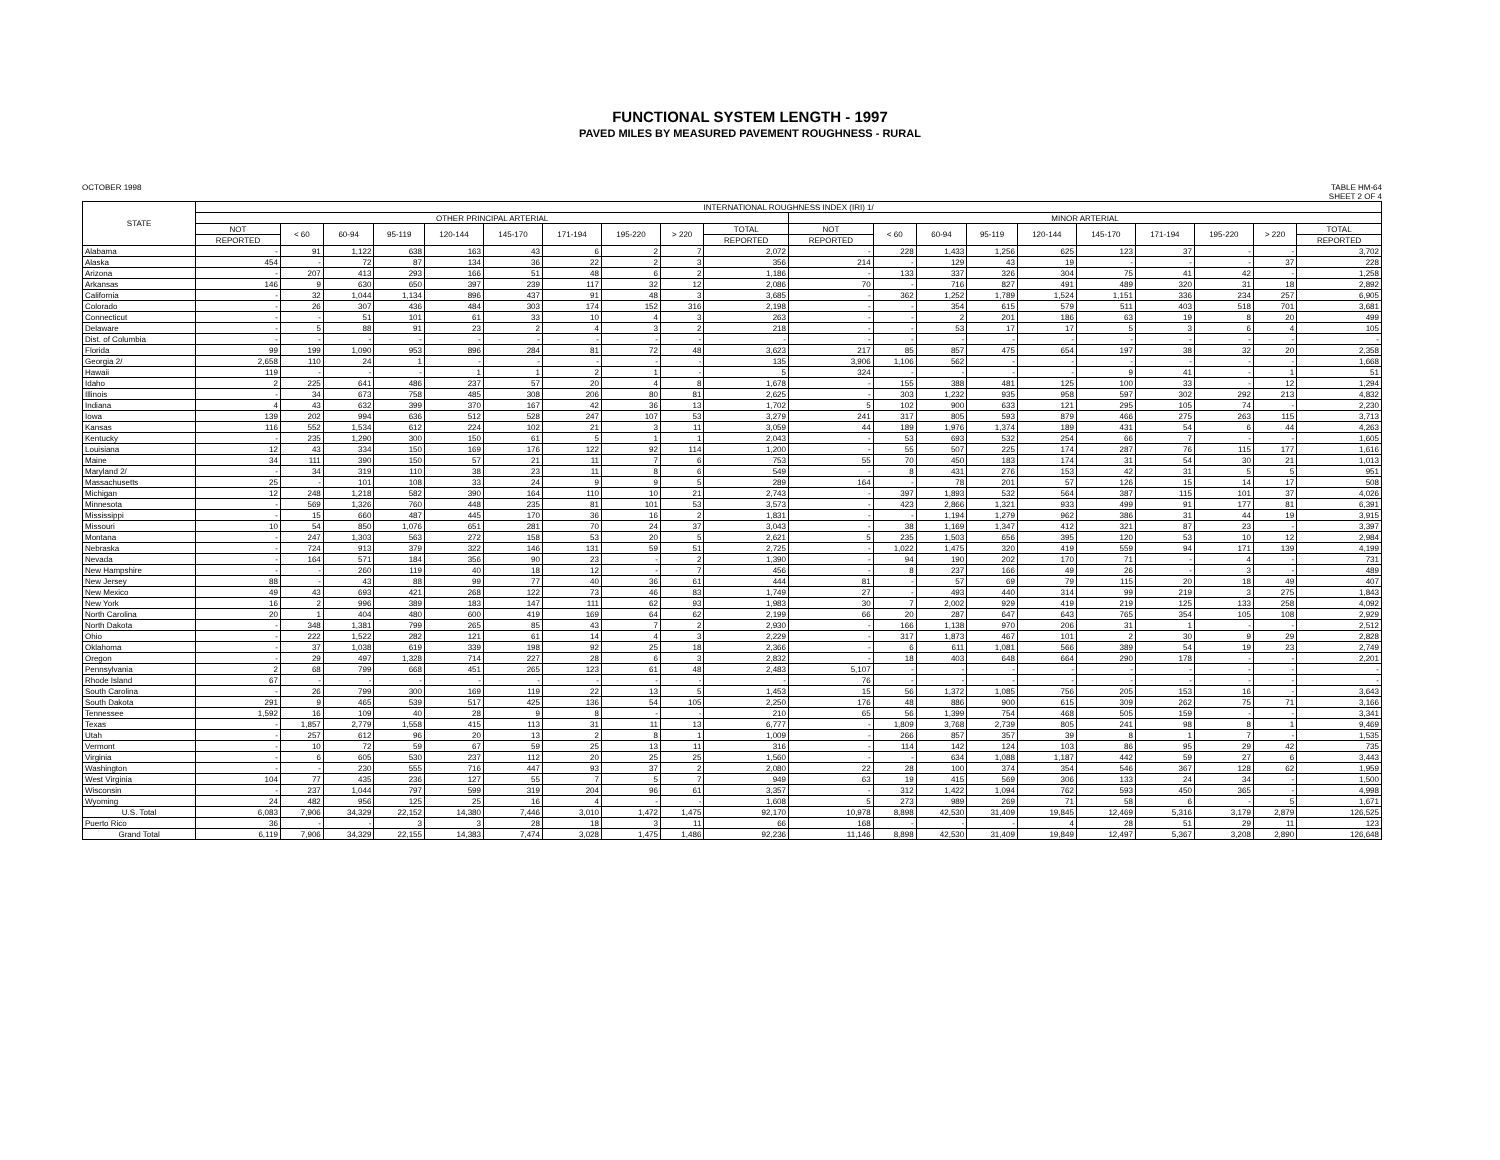FUNCTIONAL SYSTEM LENGTH - 1997
PAVED MILES BY MEASURED PAVEMENT ROUGHNESS - RURAL
OCTOBER 1998 TABLE HM-64
SHEET 2 OF 4
| STATE | INTERNATIONAL ROUGHNESS INDEX (IRI) 1/ | | | | | | | | | | | | | | | | | | | |
| --- | --- | --- | --- | --- | --- | --- | --- | --- | --- | --- | --- | --- | --- | --- | --- | --- | --- | --- | --- | --- |
| | OTHER PRINCIPAL ARTERIAL | | | | | | | | | | MINOR ARTERIAL | | | | | | | | | |
| | NOT | < 60 | 60-94 | 95-119 | 120-144 | 145-170 | 171-194 | 195-220 | > 220 | TOTAL | NOT | < 60 | 60-94 | 95-119 | 120-144 | 145-170 | 171-194 | 195-220 | > 220 | TOTAL |
| | REPORTED | | | | | | | | | REPORTED | REPORTED | | | | | | | | | REPORTED |
| Alabama | - | 91 | 1,122 | 638 | 163 | 43 | 6 | 2 | 7 | 2,072 | - | 228 | 1,433 | 1,256 | 625 | 123 | 37 | - | - | 3,702 |
| Alaska | 454 | - | 72 | 87 | 134 | 36 | 22 | 2 | 3 | 356 | 214 | - | 129 | 43 | 19 | - | - | - | 37 | 228 |
| Arizona | - | 207 | 413 | 293 | 166 | 51 | 48 | 6 | 2 | 1,186 | - | 133 | 337 | 326 | 304 | 75 | 41 | 42 | - | 1,258 |
| Arkansas | 146 | 9 | 630 | 650 | 397 | 239 | 117 | 32 | 12 | 2,086 | 70 | - | 716 | 827 | 491 | 489 | 320 | 31 | 18 | 2,892 |
| California | - | 32 | 1,044 | 1,134 | 896 | 437 | 91 | 48 | 3 | 3,685 | - | 362 | 1,252 | 1,789 | 1,524 | 1,151 | 336 | 234 | 257 | 6,905 |
| Colorado | - | 26 | 307 | 436 | 484 | 303 | 174 | 152 | 316 | 2,198 | - | - | 354 | 615 | 579 | 511 | 403 | 518 | 701 | 3,681 |
| Connecticut | - | - | 51 | 101 | 61 | 33 | 10 | 4 | 3 | 263 | - | - | 2 | 201 | 186 | 63 | 19 | 8 | 20 | 499 |
| Delaware | - | 5 | 88 | 91 | 23 | 2 | 4 | 3 | 2 | 218 | - | - | 53 | 17 | 17 | 5 | 3 | 6 | 4 | 105 |
| Dist. of Columbia | - | - | - | - | - | - | - | - | - | - | - | - | - | - | - | - | - | - | - | - |
| Florida | 99 | 199 | 1,090 | 953 | 896 | 284 | 81 | 72 | 48 | 3,623 | 217 | 85 | 857 | 475 | 654 | 197 | 38 | 32 | 20 | 2,358 |
| Georgia 2/ | 2,658 | 110 | 24 | 1 | - | - | - | - | - | 135 | 3,906 | 1,106 | 562 | - | - | - | - | - | - | 1,668 |
| Hawaii | 119 | - | - | - | 1 | 1 | 2 | 1 | - | 5 | 324 | - | - | - | - | 9 | 41 | - | 1 | 51 |
| Idaho | 2 | 225 | 641 | 486 | 237 | 57 | 20 | 4 | 8 | 1,678 | - | 155 | 388 | 481 | 125 | 100 | 33 | - | 12 | 1,294 |
| Illinois | - | 34 | 673 | 758 | 485 | 308 | 206 | 80 | 81 | 2,625 | - | 303 | 1,232 | 935 | 958 | 597 | 302 | 292 | 213 | 4,832 |
| Indiana | 4 | 43 | 632 | 399 | 370 | 167 | 42 | 36 | 13 | 1,702 | 5 | 102 | 900 | 633 | 121 | 295 | 105 | 74 | - | 2,230 |
| Iowa | 139 | 202 | 994 | 636 | 512 | 528 | 247 | 107 | 53 | 3,279 | 241 | 317 | 805 | 593 | 879 | 466 | 275 | 263 | 115 | 3,713 |
| Kansas | 116 | 552 | 1,534 | 612 | 224 | 102 | 21 | 3 | 11 | 3,059 | 44 | 189 | 1,976 | 1,374 | 189 | 431 | 54 | 6 | 44 | 4,263 |
| Kentucky | - | 235 | 1,290 | 300 | 150 | 61 | 5 | 1 | 1 | 2,043 | - | 53 | 693 | 532 | 254 | 66 | 7 | - | - | 1,605 |
| Louisiana | 12 | 43 | 334 | 150 | 169 | 176 | 122 | 92 | 114 | 1,200 | - | 55 | 507 | 225 | 174 | 287 | 76 | 115 | 177 | 1,616 |
| Maine | 34 | 111 | 390 | 150 | 57 | 21 | 11 | 7 | 6 | 753 | 55 | 70 | 450 | 183 | 174 | 31 | 54 | 30 | 21 | 1,013 |
| Maryland 2/ | - | 34 | 319 | 110 | 38 | 23 | 11 | 8 | 6 | 549 | - | 8 | 431 | 276 | 153 | 42 | 31 | 5 | 5 | 951 |
| Massachusetts | 25 | - | 101 | 108 | 33 | 24 | 9 | 9 | 5 | 289 | 164 | - | 78 | 201 | 57 | 126 | 15 | 14 | 17 | 508 |
| Michigan | 12 | 248 | 1,218 | 582 | 390 | 164 | 110 | 10 | 21 | 2,743 | - | 397 | 1,893 | 532 | 564 | 387 | 115 | 101 | 37 | 4,026 |
| Minnesota | - | 569 | 1,326 | 760 | 448 | 235 | 81 | 101 | 53 | 3,573 | - | 423 | 2,866 | 1,321 | 933 | 499 | 91 | 177 | 81 | 6,391 |
| Mississippi | - | 15 | 660 | 487 | 445 | 170 | 36 | 16 | 2 | 1,831 | - | - | 1,194 | 1,279 | 962 | 386 | 31 | 44 | 19 | 3,915 |
| Missouri | 10 | 54 | 850 | 1,076 | 651 | 281 | 70 | 24 | 37 | 3,043 | - | 38 | 1,169 | 1,347 | 412 | 321 | 87 | 23 | - | 3,397 |
| Montana | - | 247 | 1,303 | 563 | 272 | 158 | 53 | 20 | 5 | 2,621 | 5 | 235 | 1,503 | 656 | 395 | 120 | 53 | 10 | 12 | 2,984 |
| Nebraska | - | 724 | 913 | 379 | 322 | 146 | 131 | 59 | 51 | 2,725 | - | 1,022 | 1,475 | 320 | 419 | 559 | 94 | 171 | 139 | 4,199 |
| Nevada | - | 164 | 571 | 184 | 356 | 90 | 23 | - | 2 | 1,390 | - | 94 | 190 | 202 | 170 | 71 | - | 4 | - | 731 |
| New Hampshire | - | - | 260 | 119 | 40 | 18 | 12 | - | 7 | 456 | - | 8 | 237 | 166 | 49 | 26 | - | 3 | - | 489 |
| New Jersey | 88 | - | 43 | 88 | 99 | 77 | 40 | 36 | 61 | 444 | 81 | - | 57 | 69 | 79 | 115 | 20 | 18 | 49 | 407 |
| New Mexico | 49 | 43 | 693 | 421 | 268 | 122 | 73 | 46 | 83 | 1,749 | 27 | - | 493 | 440 | 314 | 99 | 219 | 3 | 275 | 1,843 |
| New York | 16 | 2 | 996 | 389 | 183 | 147 | 111 | 62 | 93 | 1,983 | 30 | 7 | 2,002 | 929 | 419 | 219 | 125 | 133 | 258 | 4,092 |
| North Carolina | 20 | 1 | 404 | 480 | 600 | 419 | 169 | 64 | 62 | 2,199 | 66 | 20 | 287 | 647 | 643 | 765 | 354 | 105 | 108 | 2,929 |
| North Dakota | - | 348 | 1,381 | 799 | 265 | 85 | 43 | 7 | 2 | 2,930 | - | 166 | 1,138 | 970 | 206 | 31 | 1 | - | - | 2,512 |
| Ohio | - | 222 | 1,522 | 282 | 121 | 61 | 14 | 4 | 3 | 2,229 | - | 317 | 1,873 | 467 | 101 | 2 | 30 | 9 | 29 | 2,828 |
| Oklahoma | - | 37 | 1,038 | 619 | 339 | 198 | 92 | 25 | 18 | 2,366 | - | 6 | 611 | 1,081 | 566 | 389 | 54 | 19 | 23 | 2,749 |
| Oregon | - | 29 | 497 | 1,328 | 714 | 227 | 28 | 6 | 3 | 2,832 | - | 18 | 403 | 648 | 664 | 290 | 178 | - | - | 2,201 |
| Pennsylvania | 2 | 68 | 799 | 668 | 451 | 265 | 123 | 61 | 48 | 2,483 | 5,107 | - | - | - | - | - | - | - | - | - |
| Rhode Island | 67 | - | - | - | - | - | - | - | - | - | 76 | - | - | - | - | - | - | - | - | - |
| South Carolina | - | 26 | 799 | 300 | 169 | 119 | 22 | 13 | 5 | 1,453 | 15 | 56 | 1,372 | 1,085 | 756 | 205 | 153 | 16 | - | 3,643 |
| South Dakota | 291 | 9 | 465 | 539 | 517 | 425 | 136 | 54 | 105 | 2,250 | 176 | 48 | 886 | 900 | 615 | 309 | 262 | 75 | 71 | 3,166 |
| Tennessee | 1,592 | 16 | 109 | 40 | 28 | 9 | 8 | - | - | 210 | 65 | 56 | 1,399 | 754 | 468 | 505 | 159 | - | - | 3,341 |
| Texas | - | 1,857 | 2,779 | 1,558 | 415 | 113 | 31 | 11 | 13 | 6,777 | - | 1,809 | 3,768 | 2,739 | 805 | 241 | 98 | 8 | 1 | 9,469 |
| Utah | - | 257 | 612 | 96 | 20 | 13 | 2 | 8 | 1 | 1,009 | - | 266 | 857 | 357 | 39 | 8 | 1 | 7 | - | 1,535 |
| Vermont | - | 10 | 72 | 59 | 67 | 59 | 25 | 13 | 11 | 316 | - | 114 | 142 | 124 | 103 | 86 | 95 | 29 | 42 | 735 |
| Virginia | - | 6 | 605 | 530 | 237 | 112 | 20 | 25 | 25 | 1,560 | - | - | 634 | 1,088 | 1,187 | 442 | 59 | 27 | 6 | 3,443 |
| Washington | - | - | 230 | 555 | 716 | 447 | 93 | 37 | 2 | 2,080 | 22 | 28 | 100 | 374 | 354 | 546 | 367 | 128 | 62 | 1,959 |
| West Virginia | 104 | 77 | 435 | 236 | 127 | 55 | 7 | 5 | 7 | 949 | 63 | 19 | 415 | 569 | 306 | 133 | 24 | 34 | - | 1,500 |
| Wisconsin | - | 237 | 1,044 | 797 | 599 | 319 | 204 | 96 | 61 | 3,357 | - | 312 | 1,422 | 1,094 | 762 | 593 | 450 | 365 | - | 4,998 |
| Wyoming | 24 | 482 | 956 | 125 | 25 | 16 | 4 | - | - | 1,608 | 5 | 273 | 989 | 269 | 71 | 58 | 6 | - | 5 | 1,671 |
| U.S. Total | 6,083 | 7,906 | 34,329 | 22,152 | 14,380 | 7,446 | 3,010 | 1,472 | 1,475 | 92,170 | 10,978 | 8,898 | 42,530 | 31,409 | 19,845 | 12,469 | 5,316 | 3,179 | 2,879 | 126,525 |
| Puerto Rico | 36 | - | - | 3 | 3 | 28 | 18 | 3 | 11 | 66 | 168 | - | - | - | 4 | 28 | 51 | 29 | 11 | 123 |
| Grand Total | 6,119 | 7,906 | 34,329 | 22,155 | 14,383 | 7,474 | 3,028 | 1,475 | 1,486 | 92,236 | 11,146 | 8,898 | 42,530 | 31,409 | 19,849 | 12,497 | 5,367 | 3,208 | 2,890 | 126,648 |